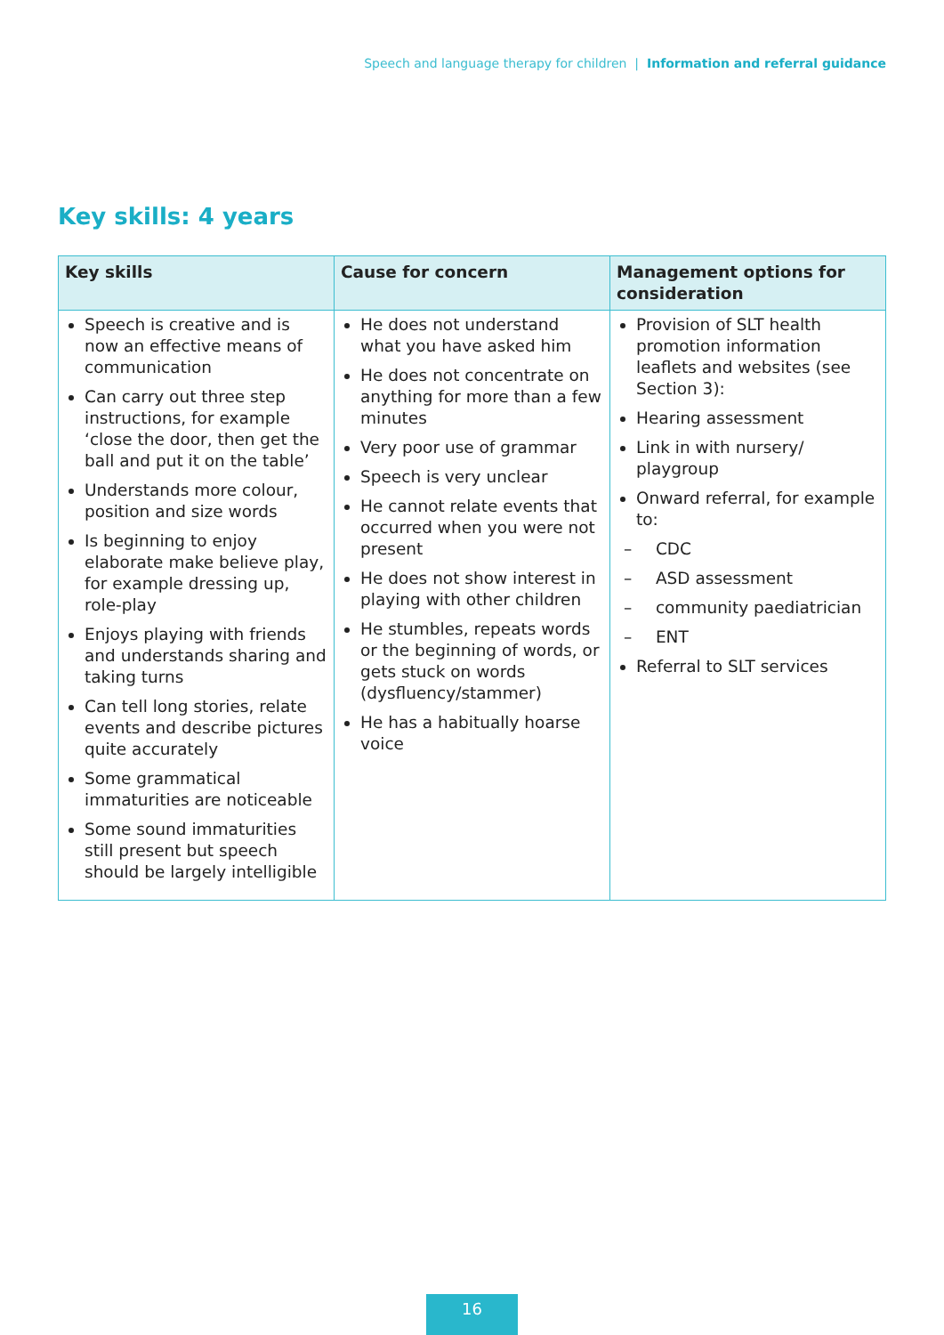Speech and language therapy for children | Information and referral guidance
Key skills: 4 years
| Key skills | Cause for concern | Management options for consideration |
| --- | --- | --- |
| Speech is creative and is now an effective means of communication Can carry out three step instructions, for example ‘close the door, then get the ball and put it on the table’ Understands more colour, position and size words Is beginning to enjoy elaborate make believe play, for example dressing up, role-play Enjoys playing with friends and understands sharing and taking turns Can tell long stories, relate events and describe pictures quite accurately Some grammatical immaturities are noticeable Some sound immaturities still present but speech should be largely intelligible | He does not understand what you have asked him He does not concentrate on anything for more than a few minutes Very poor use of grammar Speech is very unclear He cannot relate events that occurred when you were not present He does not show interest in playing with other children He stumbles, repeats words or the beginning of words, or gets stuck on words (dysfluency/stammer) He has a habitually hoarse voice | Provision of SLT health promotion information leaflets and websites (see Section 3): Hearing assessment Link in with nursery/ playgroup Onward referral, for example to: – CDC – ASD assessment – community paediatrician – ENT Referral to SLT services |
16